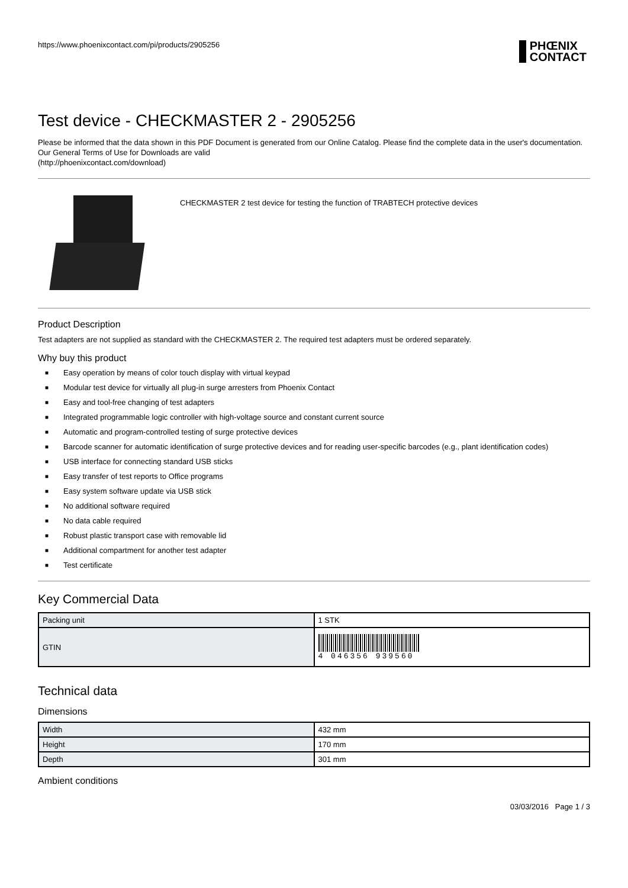https://www.phoenixcontact.com/pi/products/2905256
PHŒNIX
CONTACT
Test device - CHECKMASTER 2 - 2905256
Please be informed that the data shown in this PDF Document is generated from our Online Catalog. Please find the complete data in the user's documentation. Our General Terms of Use for Downloads are valid
(http://phoenixcontact.com/download)
CHECKMASTER 2 test device for testing the function of TRABTECH protective devices
Product Description
Test adapters are not supplied as standard with the CHECKMASTER 2. The required test adapters must be ordered separately.
Why buy this product
■ Easy operation by means of color touch display with virtual keypad
■ Modular test device for virtually all plug-in surge arresters from Phoenix Contact
■ Easy and tool-free changing of test adapters
■ Integrated programmable logic controller with high-voltage source and constant current source
■ Automatic and program-controlled testing of surge protective devices
■
Barcode scanner for automatic identification of surge protective devices and for reading user-specific barcodes (e.g., plant identification codes)
■ USB interface for connecting standard USB sticks
■ Easy transfer of test reports to Office programs
■ Easy system software update via USB stick
■ No additional software required
■ No data cable required
■ Robust plastic transport case with removable lid
■ Additional compartment for another test adapter
■ Test certificate
Key Commercial Data
| Packing unit | 1 STK |
| GTIN | 4 046356 939560 |
Technical data
Dimensions
| Width | 432 mm |
| Height | 170 mm |
| Depth | 301 mm |
Ambient conditions
03/03/2016 Page 1 / 3